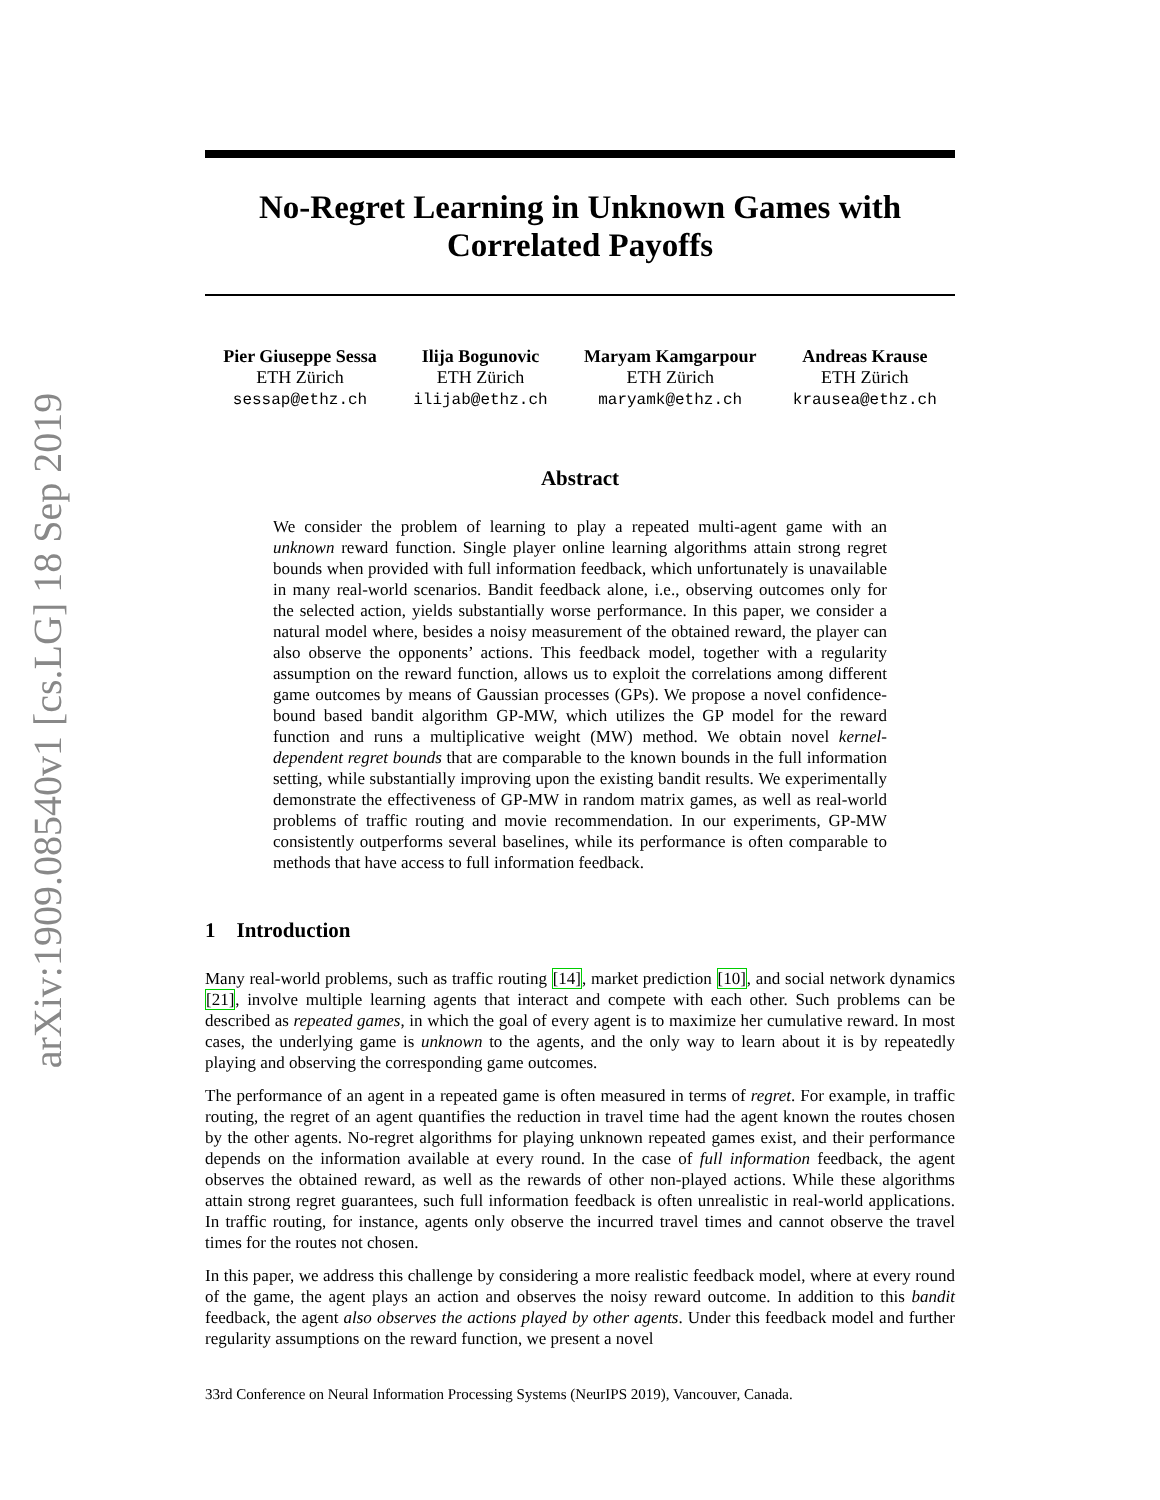arXiv:1909.08540v1 [cs.LG] 18 Sep 2019
No-Regret Learning in Unknown Games with
Correlated Payoffs
Pier Giuseppe Sessa
ETH Zürich
sessap@ethz.ch
Ilija Bogunovic
ETH Zürich
ilijab@ethz.ch
Maryam Kamgarpour
ETH Zürich
maryamk@ethz.ch
Andreas Krause
ETH Zürich
krausea@ethz.ch
Abstract
We consider the problem of learning to play a repeated multi-agent game with an unknown reward function. Single player online learning algorithms attain strong regret bounds when provided with full information feedback, which unfortunately is unavailable in many real-world scenarios. Bandit feedback alone, i.e., observing outcomes only for the selected action, yields substantially worse performance. In this paper, we consider a natural model where, besides a noisy measurement of the obtained reward, the player can also observe the opponents’ actions. This feedback model, together with a regularity assumption on the reward function, allows us to exploit the correlations among different game outcomes by means of Gaussian processes (GPs). We propose a novel confidence-bound based bandit algorithm GP-MW, which utilizes the GP model for the reward function and runs a multiplicative weight (MW) method. We obtain novel kernel-dependent regret bounds that are comparable to the known bounds in the full information setting, while substantially improving upon the existing bandit results. We experimentally demonstrate the effectiveness of GP-MW in random matrix games, as well as real-world problems of traffic routing and movie recommendation. In our experiments, GP-MW consistently outperforms several baselines, while its performance is often comparable to methods that have access to full information feedback.
1 Introduction
Many real-world problems, such as traffic routing [14], market prediction [10], and social network dynamics [21], involve multiple learning agents that interact and compete with each other. Such problems can be described as repeated games, in which the goal of every agent is to maximize her cumulative reward. In most cases, the underlying game is unknown to the agents, and the only way to learn about it is by repeatedly playing and observing the corresponding game outcomes.
The performance of an agent in a repeated game is often measured in terms of regret. For example, in traffic routing, the regret of an agent quantifies the reduction in travel time had the agent known the routes chosen by the other agents. No-regret algorithms for playing unknown repeated games exist, and their performance depends on the information available at every round. In the case of full information feedback, the agent observes the obtained reward, as well as the rewards of other non-played actions. While these algorithms attain strong regret guarantees, such full information feedback is often unrealistic in real-world applications. In traffic routing, for instance, agents only observe the incurred travel times and cannot observe the travel times for the routes not chosen.
In this paper, we address this challenge by considering a more realistic feedback model, where at every round of the game, the agent plays an action and observes the noisy reward outcome. In addition to this bandit feedback, the agent also observes the actions played by other agents. Under this feedback model and further regularity assumptions on the reward function, we present a novel
33rd Conference on Neural Information Processing Systems (NeurIPS 2019), Vancouver, Canada.